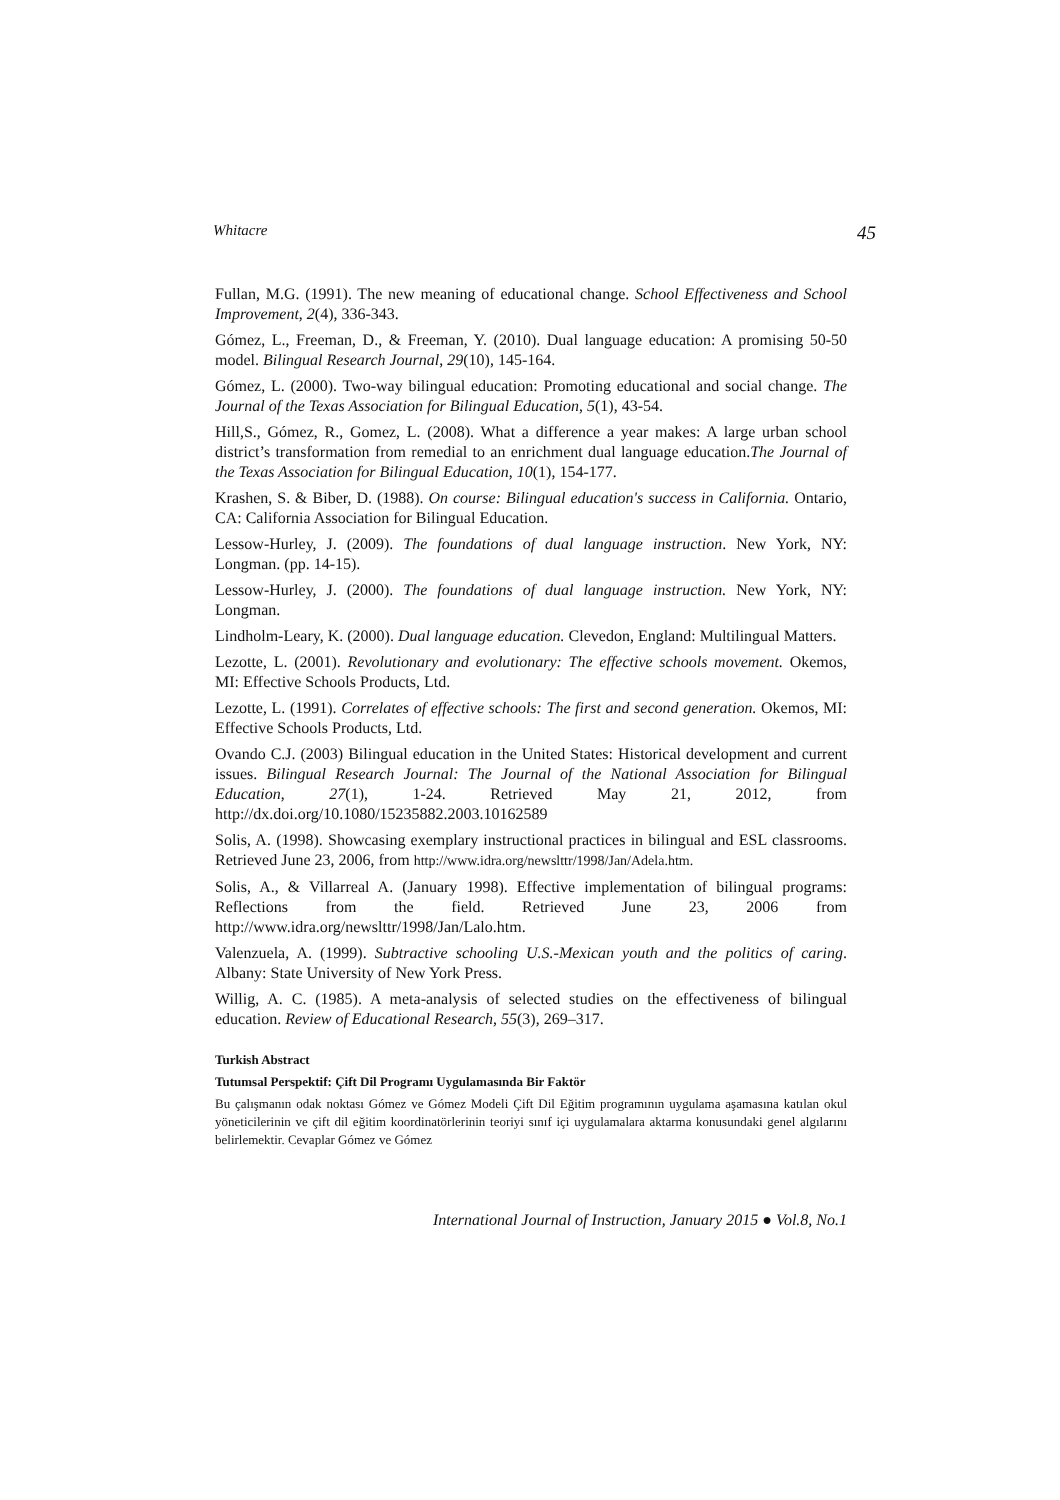Whitacre 45
Fullan, M.G. (1991). The new meaning of educational change. School Effectiveness and School Improvement, 2(4), 336-343.
Gómez, L., Freeman, D., & Freeman, Y. (2010). Dual language education: A promising 50-50 model. Bilingual Research Journal, 29(10), 145-164.
Gómez, L. (2000). Two-way bilingual education: Promoting educational and social change. The Journal of the Texas Association for Bilingual Education, 5(1), 43-54.
Hill,S., Gómez, R., Gomez, L. (2008). What a difference a year makes: A large urban school district’s transformation from remedial to an enrichment dual language education.The Journal of the Texas Association for Bilingual Education, 10(1), 154-177.
Krashen, S. & Biber, D. (1988). On course: Bilingual education's success in California. Ontario, CA: California Association for Bilingual Education.
Lessow-Hurley, J. (2009). The foundations of dual language instruction. New York, NY: Longman. (pp. 14-15).
Lessow-Hurley, J. (2000). The foundations of dual language instruction. New York, NY: Longman.
Lindholm-Leary, K. (2000). Dual language education. Clevedon, England: Multilingual Matters.
Lezotte, L. (2001). Revolutionary and evolutionary: The effective schools movement. Okemos, MI: Effective Schools Products, Ltd.
Lezotte, L. (1991). Correlates of effective schools: The first and second generation. Okemos, MI: Effective Schools Products, Ltd.
Ovando C.J. (2003) Bilingual education in the United States: Historical development and current issues. Bilingual Research Journal: The Journal of the National Association for Bilingual Education, 27(1), 1-24. Retrieved May 21, 2012, from http://dx.doi.org/10.1080/15235882.2003.10162589
Solis, A. (1998). Showcasing exemplary instructional practices in bilingual and ESL classrooms. Retrieved June 23, 2006, from http://www.idra.org/newslttr/1998/Jan/Adela.htm.
Solis, A., & Villarreal A. (January 1998). Effective implementation of bilingual programs: Reflections from the field. Retrieved June 23, 2006 from http://www.idra.org/newslttr/1998/Jan/Lalo.htm.
Valenzuela, A. (1999). Subtractive schooling U.S.-Mexican youth and the politics of caring. Albany: State University of New York Press.
Willig, A. C. (1985). A meta-analysis of selected studies on the effectiveness of bilingual education. Review of Educational Research, 55(3), 269–317.
Turkish Abstract
Tutumsal Perspektif: Çift Dil Programı Uygulamasında Bir Faktör
Bu çalışmanın odak noktası Gómez ve Gómez Modeli Çift Dil Eğitim programının uygulama aşamasına katılan okul yöneticilerinin ve çift dil eğitim koordinatörlerinin teoriyi sınıf içi uygulamalara aktarma konusundaki genel algılarını belirlemektir. Cevaplar Gómez ve Gómez
International Journal of Instruction, January 2015 ● Vol.8, No.1